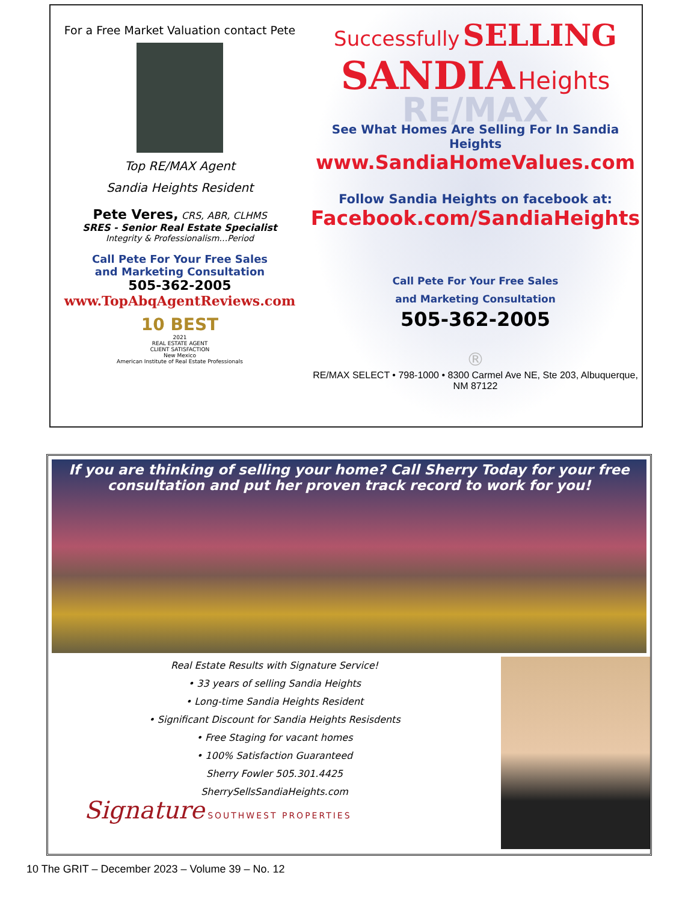For a Free Market Valuation contact Pete
Top RE/MAX Agent
Sandia Heights Resident
Pete Veres, CRS, ABR, CLHMS
SRES - Senior Real Estate Specialist
Integrity & Professionalism…Period
Call Pete For Your Free Sales
and Marketing Consultation
505-362-2005
www.TopAbqAgentReviews.com
10 BEST
2021
REAL ESTATE AGENT
CLIENT SATISFACTION
New Mexico
American Institute of Real Estate Professionals
Successfully SELLING
SANDIA Heights
RE/MAX
See What Homes Are Selling For In Sandia Heights
www.SandiaHomeValues.com
Follow Sandia Heights on facebook at:
Facebook.com/SandiaHeights
Call Pete For Your Free Sales
and Marketing Consultation
505-362-2005
®
RE/MAX SELECT • 798-1000 • 8300 Carmel Ave NE, Ste 203, Albuquerque, NM 87122
If you are thinking of selling your home? Call Sherry Today for your free
consultation and put her proven track record to work for you!
Real Estate Results with Signature Service!
• 33 years of selling Sandia Heights
• Long-time Sandia Heights Resident
• Significant Discount for Sandia Heights Resisdents
• Free Staging for vacant homes
• 100% Satisfaction Guaranteed
Sherry Fowler 505.301.4425
SherrySellsSandiaHeights.com
Signature SOUTHWEST PROPERTIES
10 The GRIT – December 2023 – Volume 39 – No. 12